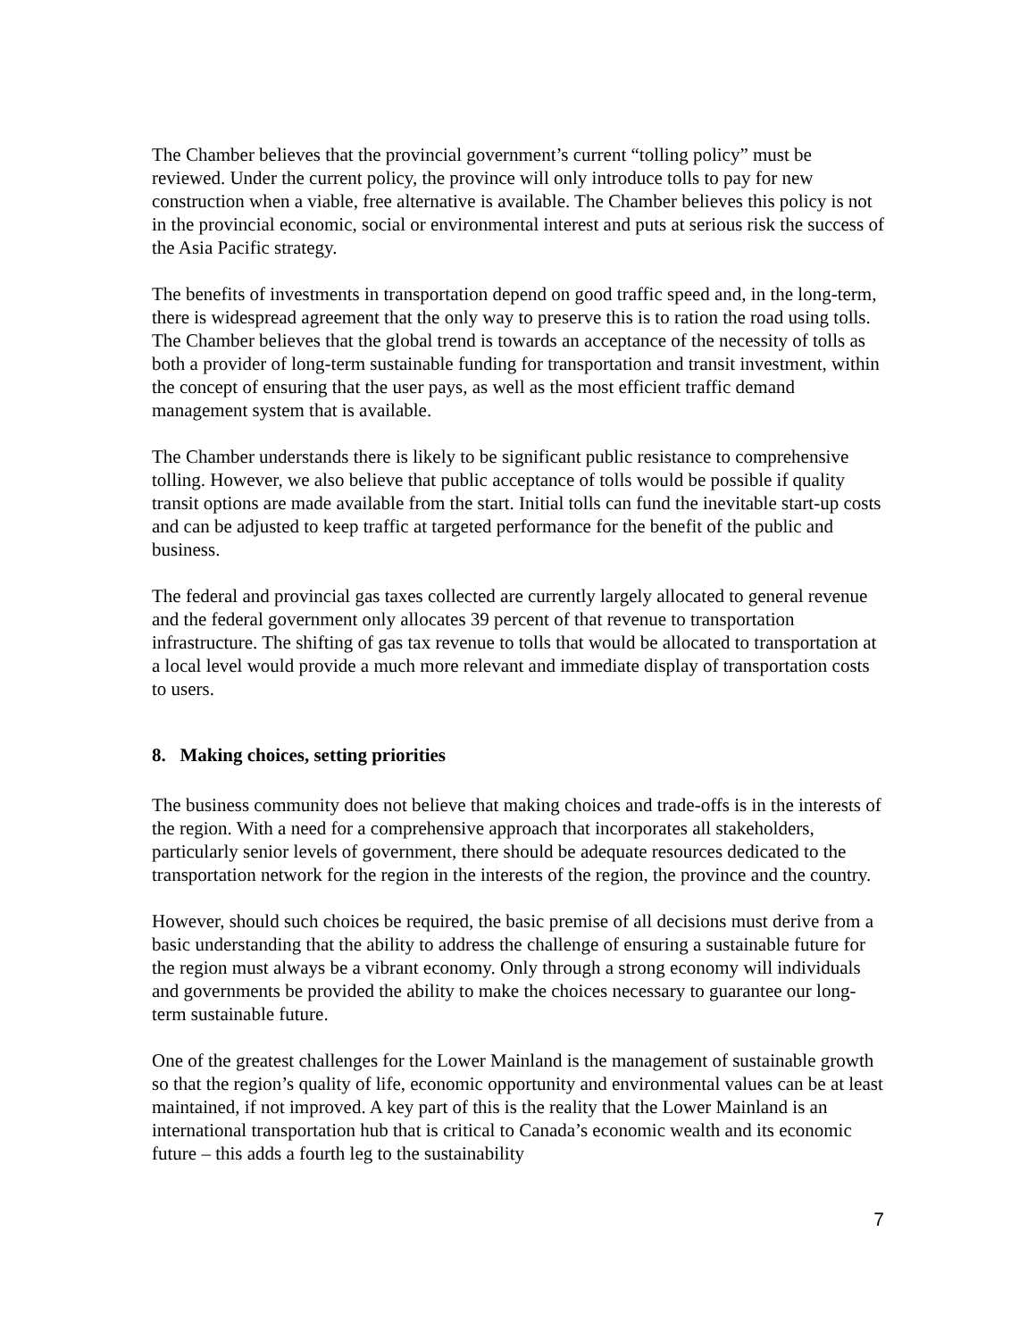The Chamber believes that the provincial government’s current “tolling policy” must be reviewed. Under the current policy, the province will only introduce tolls to pay for new construction when a viable, free alternative is available. The Chamber believes this policy is not in the provincial economic, social or environmental interest and puts at serious risk the success of the Asia Pacific strategy.
The benefits of investments in transportation depend on good traffic speed and, in the long-term, there is widespread agreement that the only way to preserve this is to ration the road using tolls. The Chamber believes that the global trend is towards an acceptance of the necessity of tolls as both a provider of long-term sustainable funding for transportation and transit investment, within the concept of ensuring that the user pays, as well as the most efficient traffic demand management system that is available.
The Chamber understands there is likely to be significant public resistance to comprehensive tolling. However, we also believe that public acceptance of tolls would be possible if quality transit options are made available from the start. Initial tolls can fund the inevitable start-up costs and can be adjusted to keep traffic at targeted performance for the benefit of the public and business.
The federal and provincial gas taxes collected are currently largely allocated to general revenue and the federal government only allocates 39 percent of that revenue to transportation infrastructure. The shifting of gas tax revenue to tolls that would be allocated to transportation at a local level would provide a much more relevant and immediate display of transportation costs to users.
8. Making choices, setting priorities
The business community does not believe that making choices and trade-offs is in the interests of the region. With a need for a comprehensive approach that incorporates all stakeholders, particularly senior levels of government, there should be adequate resources dedicated to the transportation network for the region in the interests of the region, the province and the country.
However, should such choices be required, the basic premise of all decisions must derive from a basic understanding that the ability to address the challenge of ensuring a sustainable future for the region must always be a vibrant economy. Only through a strong economy will individuals and governments be provided the ability to make the choices necessary to guarantee our long-term sustainable future.
One of the greatest challenges for the Lower Mainland is the management of sustainable growth so that the region’s quality of life, economic opportunity and environmental values can be at least maintained, if not improved. A key part of this is the reality that the Lower Mainland is an international transportation hub that is critical to Canada’s economic wealth and its economic future – this adds a fourth leg to the sustainability
7